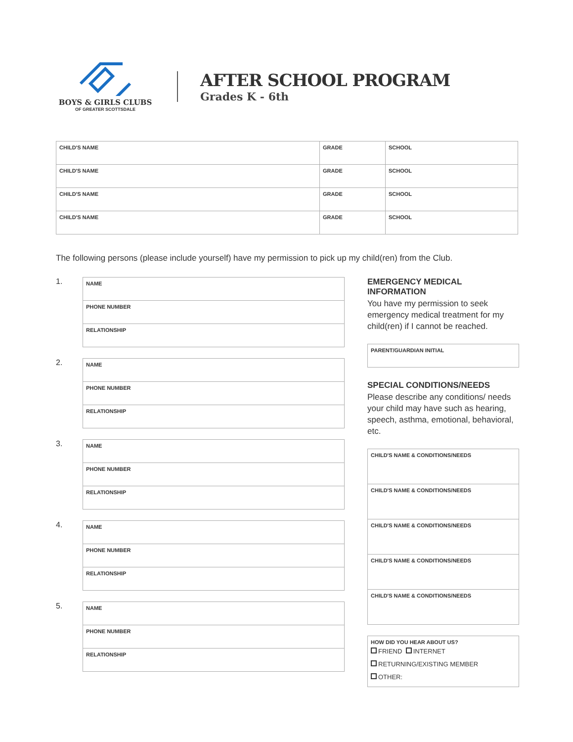BOYS & GIRLS CLUBS
OF GREATER SCOTTSDALE
AFTER SCHOOL PROGRAM
Grades K - 6th
| CHILD'S NAME | GRADE | SCHOOL |
| CHILD'S NAME | GRADE | SCHOOL |
| CHILD'S NAME | GRADE | SCHOOL |
| CHILD'S NAME | GRADE | SCHOOL |
The following persons (please include yourself) have my permission to pick up my child(ren) from the Club.
1.
| NAME |
| PHONE NUMBER |
| RELATIONSHIP |
2.
| NAME |
| PHONE NUMBER |
| RELATIONSHIP |
3.
| NAME |
| PHONE NUMBER |
| RELATIONSHIP |
4.
| NAME |
| PHONE NUMBER |
| RELATIONSHIP |
5.
| NAME |
| PHONE NUMBER |
| RELATIONSHIP |
EMERGENCY MEDICAL INFORMATION
You have my permission to seek emergency medical treatment for my child(ren) if I cannot be reached.
| PARENT/GUARDIAN INITIAL |
SPECIAL CONDITIONS/NEEDS
Please describe any conditions/ needs your child may have such as hearing, speech, asthma, emotional, behavioral, etc.
| CHILD'S NAME & CONDITIONS/NEEDS |
| CHILD'S NAME & CONDITIONS/NEEDS |
| CHILD'S NAME & CONDITIONS/NEEDS |
| CHILD'S NAME & CONDITIONS/NEEDS |
| CHILD'S NAME & CONDITIONS/NEEDS |
| HOW DID YOU HEAR ABOUT US? FRIEND INTERNET RETURNING/EXISTING MEMBER OTHER: |